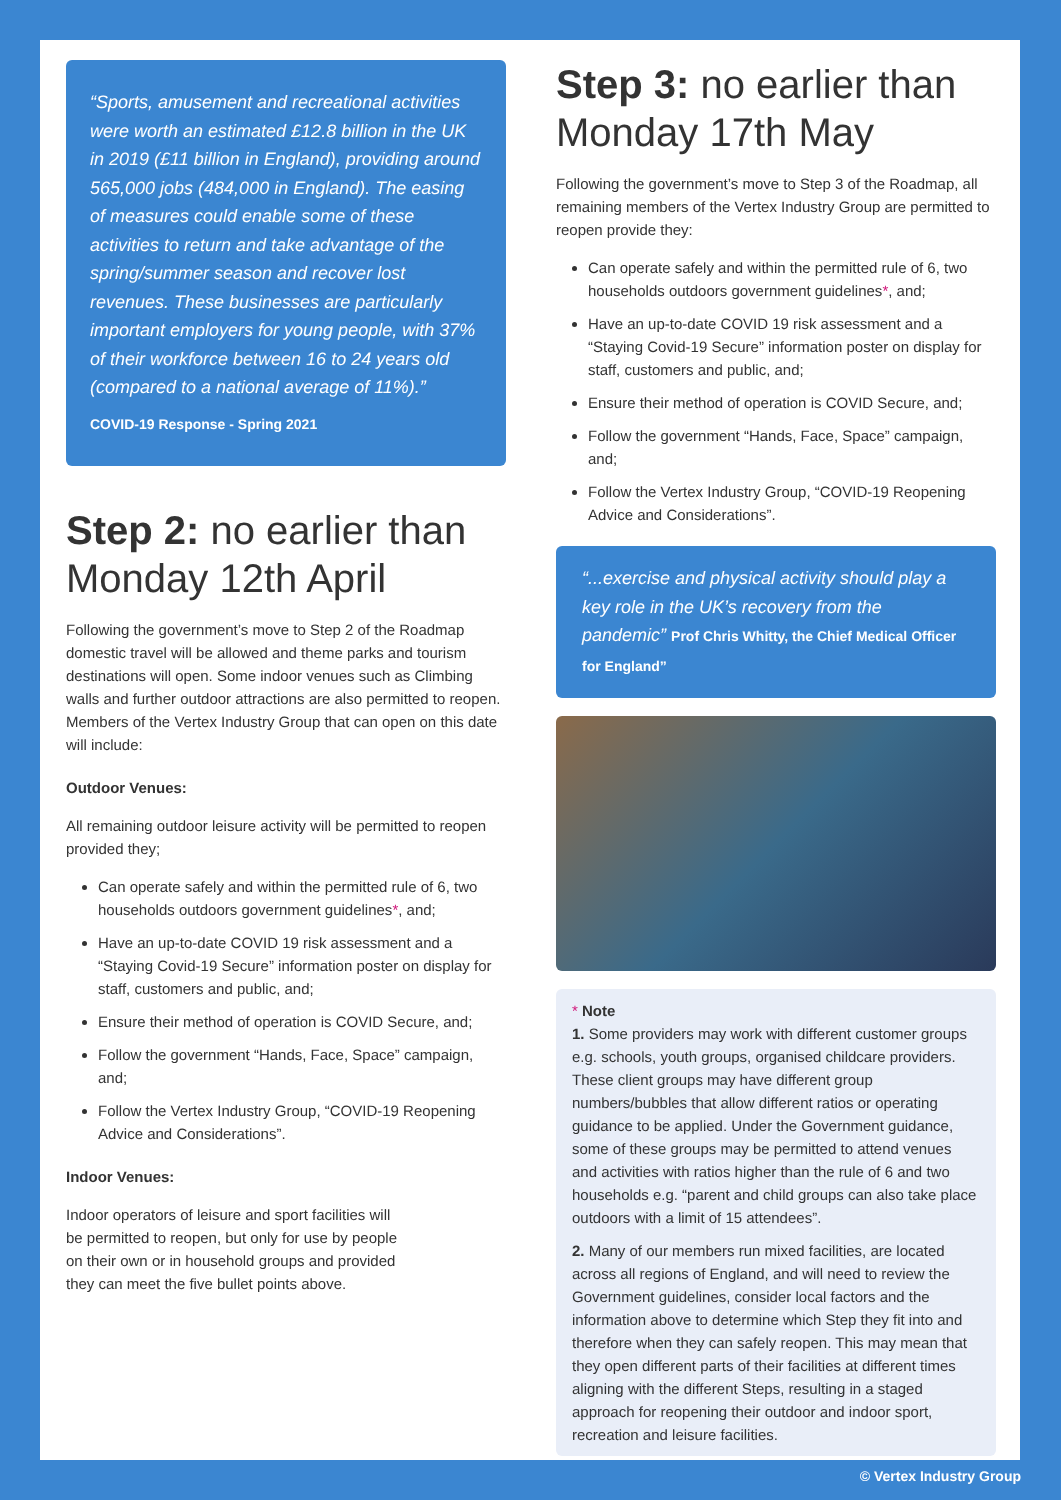“Sports, amusement and recreational activities were worth an estimated £12.8 billion in the UK in 2019 (£11 billion in England), providing around 565,000 jobs (484,000 in England). The easing of measures could enable some of these activities to return and take advantage of the spring/summer season and recover lost revenues. These businesses are particularly important employers for young people, with 37% of their workforce between 16 to 24 years old (compared to a national average of 11%).”
COVID-19 Response - Spring 2021
Step 2: no earlier than Monday 12th April
Following the government’s move to Step 2 of the Roadmap domestic travel will be allowed and theme parks and tourism destinations will open. Some indoor venues such as Climbing walls and further outdoor attractions are also permitted to reopen. Members of the Vertex Industry Group that can open on this date will include:
Outdoor Venues:
All remaining outdoor leisure activity will be permitted to reopen provided they;
Can operate safely and within the permitted rule of 6, two households outdoors government guidelines*, and;
Have an up-to-date COVID 19 risk assessment and a “Staying Covid-19 Secure” information poster on display for staff, customers and public, and;
Ensure their method of operation is COVID Secure, and;
Follow the government “Hands, Face, Space” campaign, and;
Follow the Vertex Industry Group, “COVID-19 Reopening Advice and Considerations”.
Indoor Venues:
Indoor operators of leisure and sport facilities will be permitted to reopen, but only for use by people on their own or in household groups and provided they can meet the five bullet points above.
Step 3: no earlier than Monday 17th May
Following the government’s move to Step 3 of the Roadmap, all remaining members of the Vertex Industry Group are permitted to reopen provide they:
Can operate safely and within the permitted rule of 6, two households outdoors government guidelines*, and;
Have an up-to-date COVID 19 risk assessment and a “Staying Covid-19 Secure” information poster on display for staff, customers and public, and;
Ensure their method of operation is COVID Secure, and;
Follow the government “Hands, Face, Space” campaign, and;
Follow the Vertex Industry Group, “COVID-19 Reopening Advice and Considerations”.
“...exercise and physical activity should play a key role in the UK’s recovery from the pandemic” Prof Chris Whitty, the Chief Medical Officer for England”
* Note
1. Some providers may work with different customer groups e.g. schools, youth groups, organised childcare providers. These client groups may have different group numbers/bubbles that allow different ratios or operating guidance to be applied. Under the Government guidance, some of these groups may be permitted to attend venues and activities with ratios higher than the rule of 6 and two households e.g. “parent and child groups can also take place outdoors with a limit of 15 attendees”.
2. Many of our members run mixed facilities, are located across all regions of England, and will need to review the Government guidelines, consider local factors and the information above to determine which Step they fit into and therefore when they can safely reopen. This may mean that they open different parts of their facilities at different times aligning with the different Steps, resulting in a staged approach for reopening their outdoor and indoor sport, recreation and leisure facilities.
© Vertex Industry Group